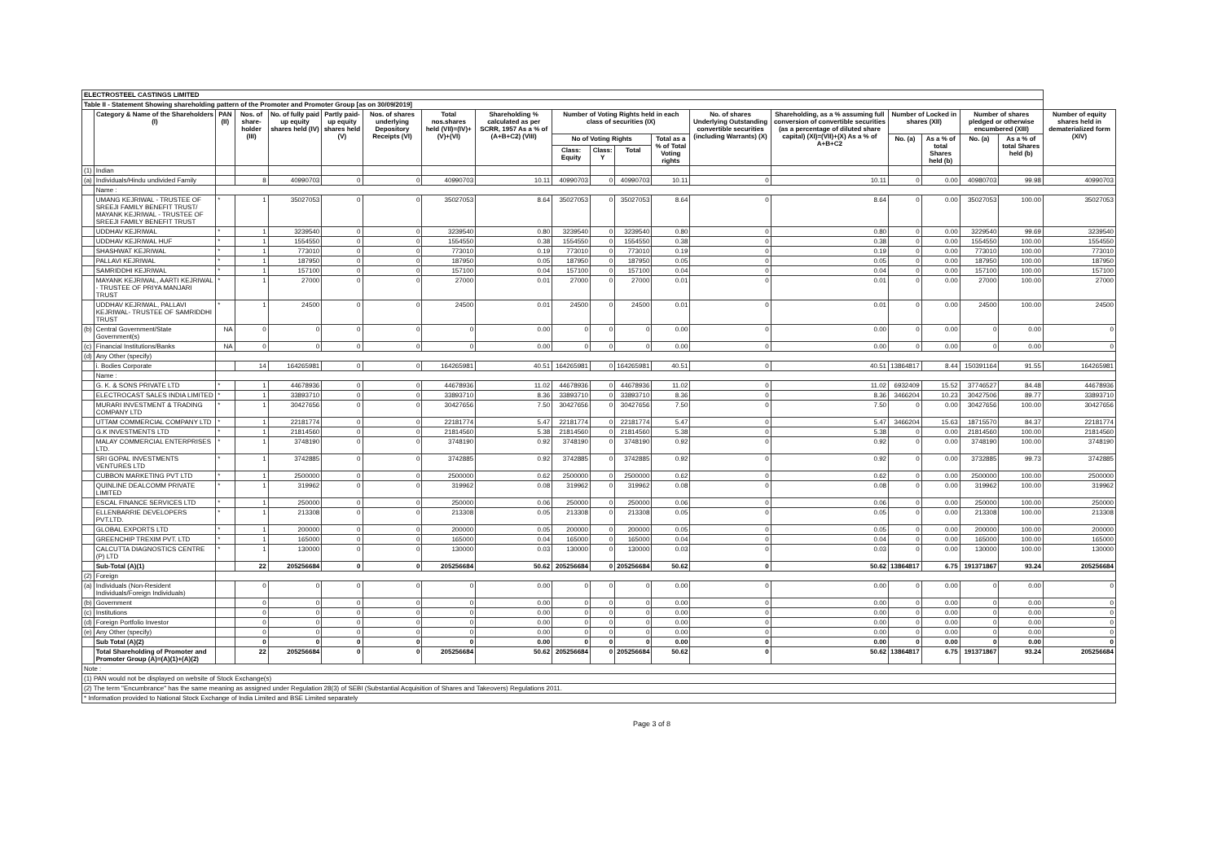| ELECTROSTEEL CASTINGS LIMITED | | | | | | | | | | | | | | | | | | | |
| Table II - Statement Showing shareholding pattern of the Promoter and Promoter Group [as on 30/09/2019] | | | | | | | | | | | | | | | | | | | |
| | Category & Name of the Shareholders (I) | PAN (II) | Nos. of share-holder (III) | No. of fully paid up equity shares held (IV) | Partly paid-up equity shares held (V) | Nos. of shares underlying Depository Receipts (VI) | Total nos.shares held (VII)=(IV)+(V)+(VI) | Shareholding % calculated as per SCRR, 1957 As a % of (A+B+C2) (VIII) | Number of Voting Rights held in each class of securities (IX) | | | | No. of shares Underlying Outstanding convertible securities (including Warrants) (X) | Shareholding, as a % assuming full conversion of convertible securities (as a percentage of diluted share capital) (XI)=(VII)+(X) As a % of A+B+C2 | Number of Locked in shares (XII) | | Number of shares pledged or otherwise encumbered (XIII) | | Number of equity shares held in dematerialized form (XIV) |
| | | | | | | | | | No of Voting Rights | | | Total as a % of Total Voting rights | | | No. (a) | As a % of total Shares held (b) | No. (a) | As a % of total Shares held (b) | |
| | | | | | | | | | Class: Equity | Class: Y | Total | | | | | | | | |
| (1) | Indian | | | | | | | | | | | | | | | | | | |
| (a) | Individuals/Hindu undivided Family | | 8 | 40990703 | 0 | 0 | 40990703 | 10.11 | 40990703 | 0 | 40990703 | 10.11 | 0 | 10.11 | 0 | 0.00 | 40980703 | 99.98 | 40990703 |
| | Name : | | | | | | | | | | | | | | | | | | |
| | UMANG KEJRIWAL - TRUSTEE OF SREEJI FAMILY BENEFIT TRUST/ MAYANK KEJRIWAL - TRUSTEE OF SREEJI FAMILY BENEFIT TRUST | * | 1 | 35027053 | 0 | 0 | 35027053 | 8.64 | 35027053 | 0 | 35027053 | 8.64 | 0 | 8.64 | 0 | 0.00 | 35027053 | 100.00 | 35027053 |
| | UDDHAV KEJRIWAL | * | 1 | 3239540 | 0 | 0 | 3239540 | 0.80 | 3239540 | 0 | 3239540 | 0.80 | 0 | 0.80 | 0 | 0.00 | 3229540 | 99.69 | 3239540 |
| | UDDHAV KEJRIWAL HUF | * | 1 | 1554550 | 0 | 0 | 1554550 | 0.38 | 1554550 | 0 | 1554550 | 0.38 | 0 | 0.38 | 0 | 0.00 | 1554550 | 100.00 | 1554550 |
| | SHASHWAT KEJRIWAL | * | 1 | 773010 | 0 | 0 | 773010 | 0.19 | 773010 | 0 | 773010 | 0.19 | 0 | 0.19 | 0 | 0.00 | 773010 | 100.00 | 773010 |
| | PALLAVI KEJRIWAL | * | 1 | 187950 | 0 | 0 | 187950 | 0.05 | 187950 | 0 | 187950 | 0.05 | 0 | 0.05 | 0 | 0.00 | 187950 | 100.00 | 187950 |
| | SAMRIDDHI KEJRIWAL | * | 1 | 157100 | 0 | 0 | 157100 | 0.04 | 157100 | 0 | 157100 | 0.04 | 0 | 0.04 | 0 | 0.00 | 157100 | 100.00 | 157100 |
| | MAYANK KEJRIWAL, AARTI KEJRIWAL - TRUSTEE OF PRIYA MANJARI TRUST | * | 1 | 27000 | 0 | 0 | 27000 | 0.01 | 27000 | 0 | 27000 | 0.01 | 0 | 0.01 | 0 | 0.00 | 27000 | 100.00 | 27000 |
| | UDDHAV KEJRIWAL, PALLAVI KEJRIWAL- TRUSTEE OF SAMRIDDHI TRUST | * | 1 | 24500 | 0 | 0 | 24500 | 0.01 | 24500 | 0 | 24500 | 0.01 | 0 | 0.01 | 0 | 0.00 | 24500 | 100.00 | 24500 |
| (b) | Central Government/State Government(s) | NA | 0 | 0 | 0 | 0 | 0 | 0.00 | 0 | 0 | 0 | 0.00 | 0 | 0.00 | 0 | 0.00 | 0 | 0.00 | 0 |
| (c) | Financial Institutions/Banks | NA | 0 | 0 | 0 | 0 | 0 | 0.00 | 0 | 0 | 0 | 0.00 | 0 | 0.00 | 0 | 0.00 | 0 | 0.00 | 0 |
| (d) | Any Other (specify) | | | | | | | | | | | | | | | | | | |
| | i. Bodies Corporate | | 14 | 164265981 | 0 | 0 | 164265981 | 40.51 | 164265981 | 0 | 164265981 | 40.51 | 0 | 40.51 | 13864817 | 8.44 | 150391164 | 91.55 | 164265981 |
| | Name : | | | | | | | | | | | | | | | | | | |
| | G. K. & SONS PRIVATE LTD | * | 1 | 44678936 | 0 | 0 | 44678936 | 11.02 | 44678936 | 0 | 44678936 | 11.02 | 0 | 11.02 | 6932409 | 15.52 | 37746527 | 84.48 | 44678936 |
| | ELECTROCAST SALES INDIA LIMITED | * | 1 | 33893710 | 0 | 0 | 33893710 | 8.36 | 33893710 | 0 | 33893710 | 8.36 | 0 | 8.36 | 3466204 | 10.23 | 30427506 | 89.77 | 33893710 |
| | MURARI INVESTMENT & TRADING COMPANY LTD | * | 1 | 30427656 | 0 | 0 | 30427656 | 7.50 | 30427656 | 0 | 30427656 | 7.50 | 0 | 7.50 | 0 | 0.00 | 30427656 | 100.00 | 30427656 |
| | UTTAM COMMERCIAL COMPANY LTD | * | 1 | 22181774 | 0 | 0 | 22181774 | 5.47 | 22181774 | 0 | 22181774 | 5.47 | 0 | 5.47 | 3466204 | 15.63 | 18715570 | 84.37 | 22181774 |
| | G.K INVESTMENTS LTD | * | 1 | 21814560 | 0 | 0 | 21814560 | 5.38 | 21814560 | 0 | 21814560 | 5.38 | 0 | 5.38 | 0 | 0.00 | 21814560 | 100.00 | 21814560 |
| | MALAY COMMERCIAL ENTERPRISES LTD. | * | 1 | 3748190 | 0 | 0 | 3748190 | 0.92 | 3748190 | 0 | 3748190 | 0.92 | 0 | 0.92 | 0 | 0.00 | 3748190 | 100.00 | 3748190 |
| | SRI GOPAL INVESTMENTS VENTURES LTD | * | 1 | 3742885 | 0 | 0 | 3742885 | 0.92 | 3742885 | 0 | 3742885 | 0.92 | 0 | 0.92 | 0 | 0.00 | 3732885 | 99.73 | 3742885 |
| | CUBBON MARKETING PVT LTD | * | 1 | 2500000 | 0 | 0 | 2500000 | 0.62 | 2500000 | 0 | 2500000 | 0.62 | 0 | 0.62 | 0 | 0.00 | 2500000 | 100.00 | 2500000 |
| | QUINLINE DEALCOMM PRIVATE LIMITED | * | 1 | 319962 | 0 | 0 | 319962 | 0.08 | 319962 | 0 | 319962 | 0.08 | 0 | 0.08 | 0 | 0.00 | 319962 | 100.00 | 319962 |
| | ESCAL FINANCE SERVICES LTD | * | 1 | 250000 | 0 | 0 | 250000 | 0.06 | 250000 | 0 | 250000 | 0.06 | 0 | 0.06 | 0 | 0.00 | 250000 | 100.00 | 250000 |
| | ELLENBARRIE DEVELOPERS PVT.LTD. | * | 1 | 213308 | 0 | 0 | 213308 | 0.05 | 213308 | 0 | 213308 | 0.05 | 0 | 0.05 | 0 | 0.00 | 213308 | 100.00 | 213308 |
| | GLOBAL EXPORTS LTD | * | 1 | 200000 | 0 | 0 | 200000 | 0.05 | 200000 | 0 | 200000 | 0.05 | 0 | 0.05 | 0 | 0.00 | 200000 | 100.00 | 200000 |
| | GREENCHIP TREXIM PVT. LTD | * | 1 | 165000 | 0 | 0 | 165000 | 0.04 | 165000 | 0 | 165000 | 0.04 | 0 | 0.04 | 0 | 0.00 | 165000 | 100.00 | 165000 |
| | CALCUTTA DIAGNOSTICS CENTRE (P) LTD | * | 1 | 130000 | 0 | 0 | 130000 | 0.03 | 130000 | 0 | 130000 | 0.03 | 0 | 0.03 | 0 | 0.00 | 130000 | 100.00 | 130000 |
| | Sub-Total (A)(1) | | 22 | 205256684 | 0 | 0 | 205256684 | 50.62 | 205256684 | 0 | 205256684 | 50.62 | 0 | 50.62 | 13864817 | 6.75 | 191371867 | 93.24 | 205256684 |
| (2) | Foreign | | | | | | | | | | | | | | | | | | |
| (a) | Individuals (Non-Resident Individuals/Foreign Individuals) | | 0 | 0 | 0 | 0 | 0 | 0.00 | 0 | 0 | 0 | 0.00 | 0 | 0.00 | 0 | 0.00 | 0 | 0.00 | 0 |
| (b) | Government | | 0 | 0 | 0 | 0 | 0 | 0.00 | 0 | 0 | 0 | 0.00 | 0 | 0.00 | 0 | 0.00 | 0 | 0.00 | 0 |
| (c) | Institutions | | 0 | 0 | 0 | 0 | 0 | 0.00 | 0 | 0 | 0 | 0.00 | 0 | 0.00 | 0 | 0.00 | 0 | 0.00 | 0 |
| (d) | Foreign Portfolio Investor | | 0 | 0 | 0 | 0 | 0 | 0.00 | 0 | 0 | 0 | 0.00 | 0 | 0.00 | 0 | 0.00 | 0 | 0.00 | 0 |
| (e) | Any Other (specify) | | 0 | 0 | 0 | 0 | 0 | 0.00 | 0 | 0 | 0 | 0.00 | 0 | 0.00 | 0 | 0.00 | 0 | 0.00 | 0 |
| | Sub Total (A)(2) | | 0 | 0 | 0 | 0 | 0 | 0.00 | 0 | 0 | 0 | 0.00 | 0 | 0.00 | 0 | 0.00 | 0 | 0.00 | 0 |
| | Total Shareholding of Promoter and Promoter Group (A)=(A)(1)+(A)(2) | | 22 | 205256684 | 0 | 0 | 205256684 | 50.62 | 205256684 | 0 | 205256684 | 50.62 | 0 | 50.62 | 13864817 | 6.75 | 191371867 | 93.24 | 205256684 |
| Note : | | | | | | | | | | | | | | | | | | | |
| (1) PAN would not be displayed on website of Stock Exchange(s) | | | | | | | | | | | | | | | | | | | |
| (2) The term "Encumbrance" has the same meaning as assigned under Regulation 28(3) of SEBI (Substantial Acquisition of Shares and Takeovers) Regulations 2011. | | | | | | | | | | | | | | | | | | | |
| * Information provided to National Stock Exchange of India Limited and BSE Limited separately | | | | | | | | | | | | | | | | | | | |
Page 3 of 8